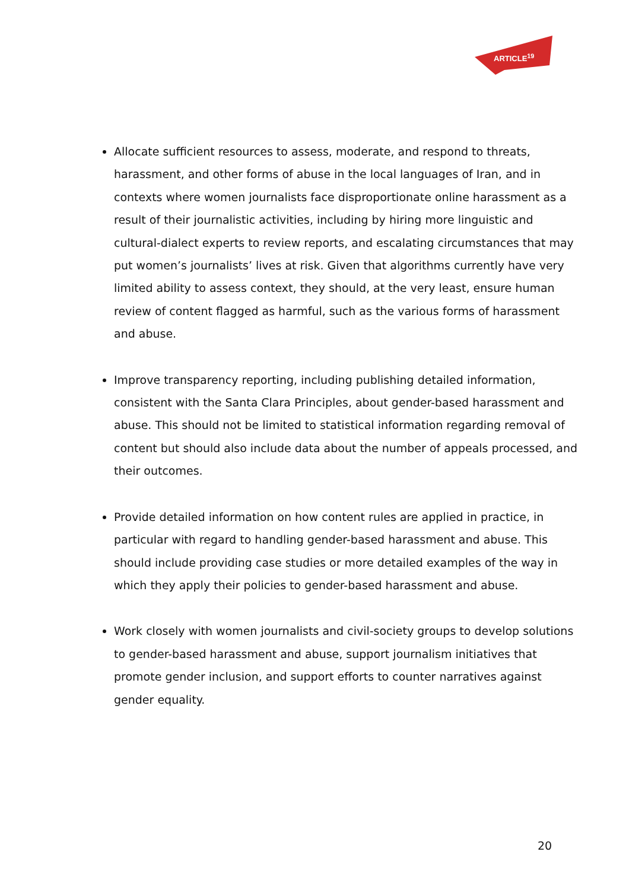ARTICLE<sup>19</sup>
Allocate sufficient resources to assess, moderate, and respond to threats, harassment, and other forms of abuse in the local languages of Iran, and in contexts where women journalists face disproportionate online harassment as a result of their journalistic activities, including by hiring more linguistic and cultural-dialect experts to review reports, and escalating circumstances that may put women’s journalists’ lives at risk. Given that algorithms currently have very limited ability to assess context, they should, at the very least, ensure human review of content flagged as harmful, such as the various forms of harassment and abuse.
Improve transparency reporting, including publishing detailed information, consistent with the Santa Clara Principles, about gender-based harassment and abuse. This should not be limited to statistical information regarding removal of content but should also include data about the number of appeals processed, and their outcomes.
Provide detailed information on how content rules are applied in practice, in particular with regard to handling gender-based harassment and abuse. This should include providing case studies or more detailed examples of the way in which they apply their policies to gender-based harassment and abuse.
Work closely with women journalists and civil-society groups to develop solutions to gender-based harassment and abuse, support journalism initiatives that promote gender inclusion, and support efforts to counter narratives against gender equality.
20